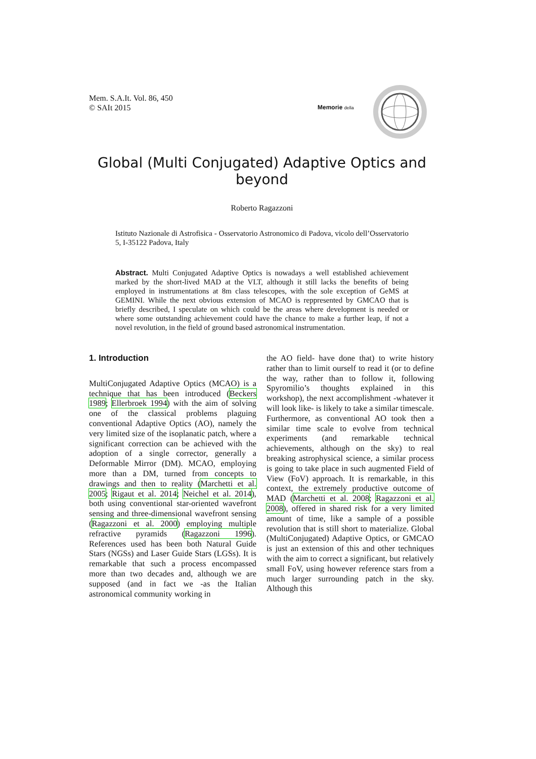Mem. S.A.It. Vol. 86, 450
© SAIt 2015
Memorie della
Global (Multi Conjugated) Adaptive Optics and beyond
Roberto Ragazzoni
Istituto Nazionale di Astrofisica - Osservatorio Astronomico di Padova, vicolo dell’Osservatorio 5, I-35122 Padova, Italy
Abstract. Multi Conjugated Adaptive Optics is nowadays a well established achievement marked by the short-lived MAD at the VLT, although it still lacks the benefits of being employed in instrumentations at 8m class telescopes, with the sole exception of GeMS at GEMINI. While the next obvious extension of MCAO is reppresented by GMCAO that is briefly described, I speculate on which could be the areas where development is needed or where some outstanding achievement could have the chance to make a further leap, if not a novel revolution, in the field of ground based astronomical instrumentation.
1. Introduction
MultiConjugated Adaptive Optics (MCAO) is a technique that has been introduced (Beckers 1989; Ellerbroek 1994) with the aim of solving one of the classical problems plaguing conventional Adaptive Optics (AO), namely the very limited size of the isoplanatic patch, where a significant correction can be achieved with the adoption of a single corrector, generally a Deformable Mirror (DM). MCAO, employing more than a DM, turned from concepts to drawings and then to reality (Marchetti et al. 2005; Rigaut et al. 2014; Neichel et al. 2014), both using conventional star-oriented wavefront sensing and three-dimensional wavefront sensing (Ragazzoni et al. 2000) employing multiple refractive pyramids (Ragazzoni 1996). References used has been both Natural Guide Stars (NGSs) and Laser Guide Stars (LGSs). It is remarkable that such a process encompassed more than two decades and, although we are supposed (and in fact we -as the Italian astronomical community working in
the AO field- have done that) to write history rather than to limit ourself to read it (or to define the way, rather than to follow it, following Spyromilio’s thoughts explained in this workshop), the next accomplishment -whatever it will look like- is likely to take a similar timescale. Furthermore, as conventional AO took then a similar time scale to evolve from technical experiments (and remarkable technical achievements, although on the sky) to real breaking astrophysical science, a similar process is going to take place in such augmented Field of View (FoV) approach. It is remarkable, in this context, the extremely productive outcome of MAD (Marchetti et al. 2008; Ragazzoni et al. 2008), offered in shared risk for a very limited amount of time, like a sample of a possible revolution that is still short to materialize. Global (MultiConjugated) Adaptive Optics, or GMCAO is just an extension of this and other techniques with the aim to correct a significant, but relatively small FoV, using however reference stars from a much larger surrounding patch in the sky. Although this